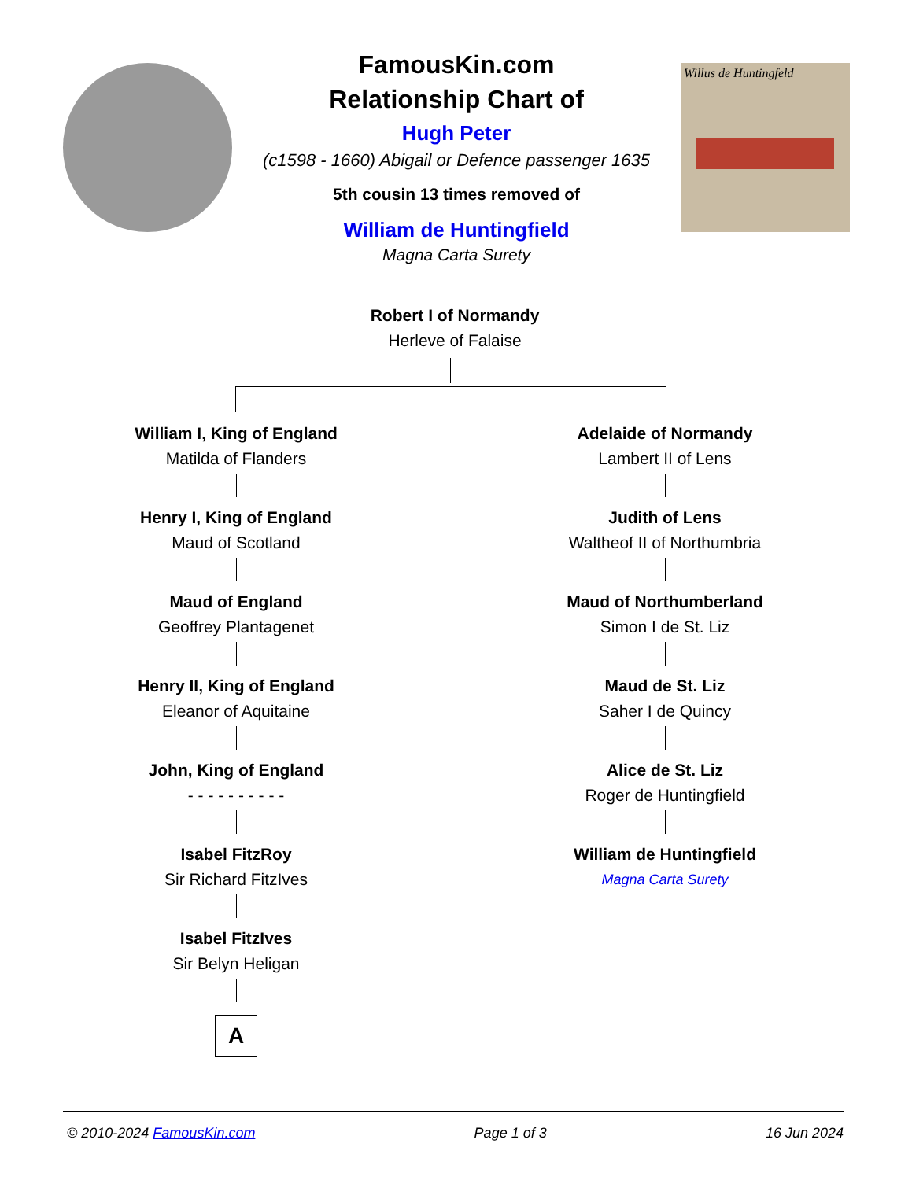FamousKin.com
Relationship Chart of
Hugh Peter
(c1598 - 1660) Abigail or Defence passenger 1635
5th cousin 13 times removed of
William de Huntingfield
Magna Carta Surety
Willus de Huntingfeld
Robert I of Normandy
Herleve of Falaise
William I, King of England
Matilda of Flanders
Henry I, King of England
Maud of Scotland
Maud of England
Geoffrey Plantagenet
Henry II, King of England
Eleanor of Aquitaine
John, King of England
- - - - - - - - - -
Isabel FitzRoy
Sir Richard FitzIves
Isabel FitzIves
Sir Belyn Heligan
A
Adelaide of Normandy
Lambert II of Lens
Judith of Lens
Waltheof II of Northumbria
Maud of Northumberland
Simon I de St. Liz
Maud de St. Liz
Saher I de Quincy
Alice de St. Liz
Roger de Huntingfield
William de Huntingfield
Magna Carta Surety
© 2010-2024 FamousKin.com Page 1 of 3 16 Jun 2024